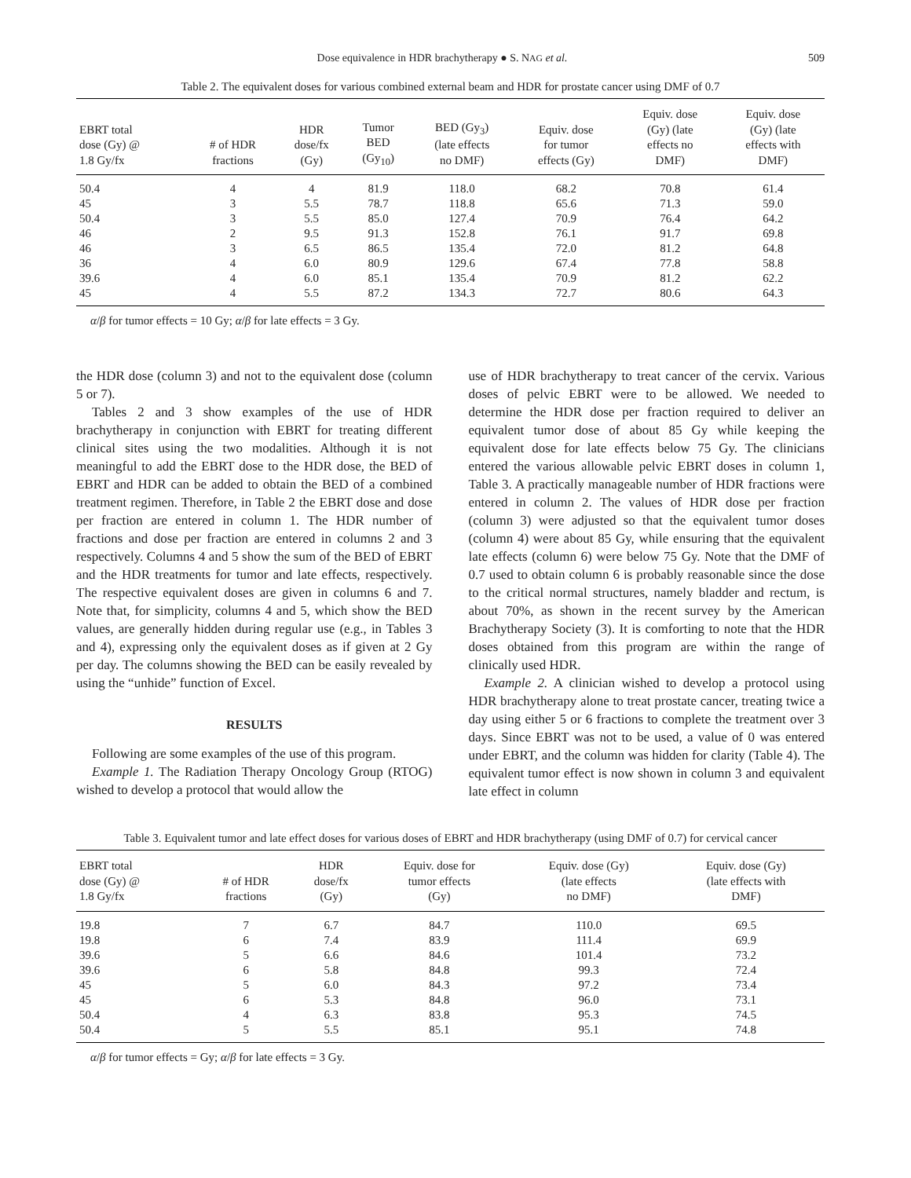Dose equivalence in HDR brachytherapy ● S. NAG et al. 509
Table 2. The equivalent doses for various combined external beam and HDR for prostate cancer using DMF of 0.7
| EBRT total dose (Gy) @ 1.8 Gy/fx | # of HDR fractions | HDR dose/fx (Gy) | Tumor BED (Gy<sub>10</sub>) | BED (Gy<sub>3</sub>) (late effects no DMF) | Equiv. dose for tumor effects (Gy) | Equiv. dose (Gy) (late effects no DMF) | Equiv. dose (Gy) (late effects with DMF) |
| --- | --- | --- | --- | --- | --- | --- | --- |
| 50.4 | 4 | 4 | 81.9 | 118.0 | 68.2 | 70.8 | 61.4 |
| 45 | 3 | 5.5 | 78.7 | 118.8 | 65.6 | 71.3 | 59.0 |
| 50.4 | 3 | 5.5 | 85.0 | 127.4 | 70.9 | 76.4 | 64.2 |
| 46 | 2 | 9.5 | 91.3 | 152.8 | 76.1 | 91.7 | 69.8 |
| 46 | 3 | 6.5 | 86.5 | 135.4 | 72.0 | 81.2 | 64.8 |
| 36 | 4 | 6.0 | 80.9 | 129.6 | 67.4 | 77.8 | 58.8 |
| 39.6 | 4 | 6.0 | 85.1 | 135.4 | 70.9 | 81.2 | 62.2 |
| 45 | 4 | 5.5 | 87.2 | 134.3 | 72.7 | 80.6 | 64.3 |
α/β for tumor effects = 10 Gy; α/β for late effects = 3 Gy.
the HDR dose (column 3) and not to the equivalent dose (column 5 or 7).
Tables 2 and 3 show examples of the use of HDR brachytherapy in conjunction with EBRT for treating different clinical sites using the two modalities. Although it is not meaningful to add the EBRT dose to the HDR dose, the BED of EBRT and HDR can be added to obtain the BED of a combined treatment regimen. Therefore, in Table 2 the EBRT dose and dose per fraction are entered in column 1. The HDR number of fractions and dose per fraction are entered in columns 2 and 3 respectively. Columns 4 and 5 show the sum of the BED of EBRT and the HDR treatments for tumor and late effects, respectively. The respective equivalent doses are given in columns 6 and 7. Note that, for simplicity, columns 4 and 5, which show the BED values, are generally hidden during regular use (e.g., in Tables 3 and 4), expressing only the equivalent doses as if given at 2 Gy per day. The columns showing the BED can be easily revealed by using the “unhide” function of Excel.
RESULTS
Following are some examples of the use of this program.
Example 1. The Radiation Therapy Oncology Group (RTOG) wished to develop a protocol that would allow the
use of HDR brachytherapy to treat cancer of the cervix. Various doses of pelvic EBRT were to be allowed. We needed to determine the HDR dose per fraction required to deliver an equivalent tumor dose of about 85 Gy while keeping the equivalent dose for late effects below 75 Gy. The clinicians entered the various allowable pelvic EBRT doses in column 1, Table 3. A practically manageable number of HDR fractions were entered in column 2. The values of HDR dose per fraction (column 3) were adjusted so that the equivalent tumor doses (column 4) were about 85 Gy, while ensuring that the equivalent late effects (column 6) were below 75 Gy. Note that the DMF of 0.7 used to obtain column 6 is probably reasonable since the dose to the critical normal structures, namely bladder and rectum, is about 70%, as shown in the recent survey by the American Brachytherapy Society (3). It is comforting to note that the HDR doses obtained from this program are within the range of clinically used HDR.
Example 2. A clinician wished to develop a protocol using HDR brachytherapy alone to treat prostate cancer, treating twice a day using either 5 or 6 fractions to complete the treatment over 3 days. Since EBRT was not to be used, a value of 0 was entered under EBRT, and the column was hidden for clarity (Table 4). The equivalent tumor effect is now shown in column 3 and equivalent late effect in column
Table 3. Equivalent tumor and late effect doses for various doses of EBRT and HDR brachytherapy (using DMF of 0.7) for cervical cancer
| EBRT total dose (Gy) @ 1.8 Gy/fx | # of HDR fractions | HDR dose/fx (Gy) | Equiv. dose for tumor effects (Gy) | Equiv. dose (Gy) (late effects no DMF) | Equiv. dose (Gy) (late effects with DMF) |
| --- | --- | --- | --- | --- | --- |
| 19.8 | 7 | 6.7 | 84.7 | 110.0 | 69.5 |
| 19.8 | 6 | 7.4 | 83.9 | 111.4 | 69.9 |
| 39.6 | 5 | 6.6 | 84.6 | 101.4 | 73.2 |
| 39.6 | 6 | 5.8 | 84.8 | 99.3 | 72.4 |
| 45 | 5 | 6.0 | 84.3 | 97.2 | 73.4 |
| 45 | 6 | 5.3 | 84.8 | 96.0 | 73.1 |
| 50.4 | 4 | 6.3 | 83.8 | 95.3 | 74.5 |
| 50.4 | 5 | 5.5 | 85.1 | 95.1 | 74.8 |
α/β for tumor effects = Gy; α/β for late effects = 3 Gy.